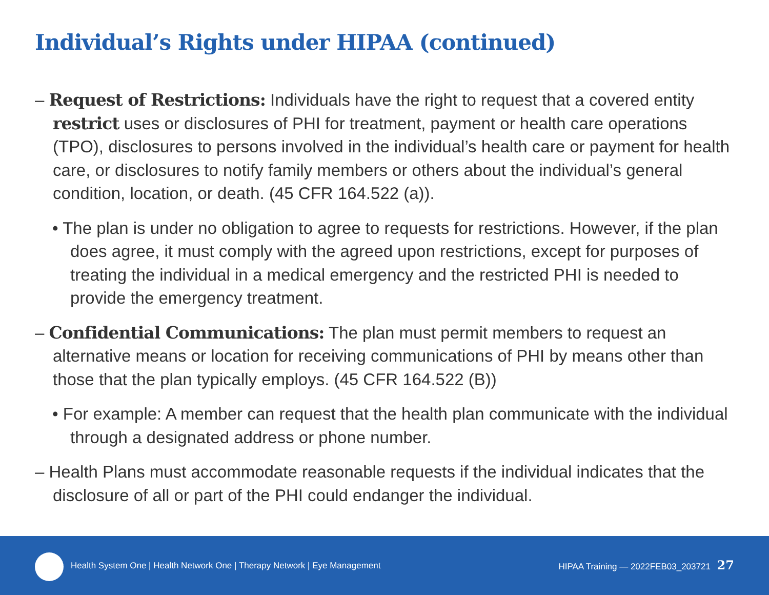Individual’s Rights under HIPAA (continued)
– Request of Restrictions: Individuals have the right to request that a covered entity restrict uses or disclosures of PHI for treatment, payment or health care operations (TPO), disclosures to persons involved in the individual’s health care or payment for health care, or disclosures to notify family members or others about the individual’s general condition, location, or death. (45 CFR 164.522 (a)).
• The plan is under no obligation to agree to requests for restrictions. However, if the plan does agree, it must comply with the agreed upon restrictions, except for purposes of treating the individual in a medical emergency and the restricted PHI is needed to provide the emergency treatment.
– Confidential Communications: The plan must permit members to request an alternative means or location for receiving communications of PHI by means other than those that the plan typically employs. (45 CFR 164.522 (B))
• For example: A member can request that the health plan communicate with the individual through a designated address or phone number.
– Health Plans must accommodate reasonable requests if the individual indicates that the disclosure of all or part of the PHI could endanger the individual.
Health System One | Health Network One | Therapy Network | Eye Management
HIPAA Training — 2022FEB03_203721 27